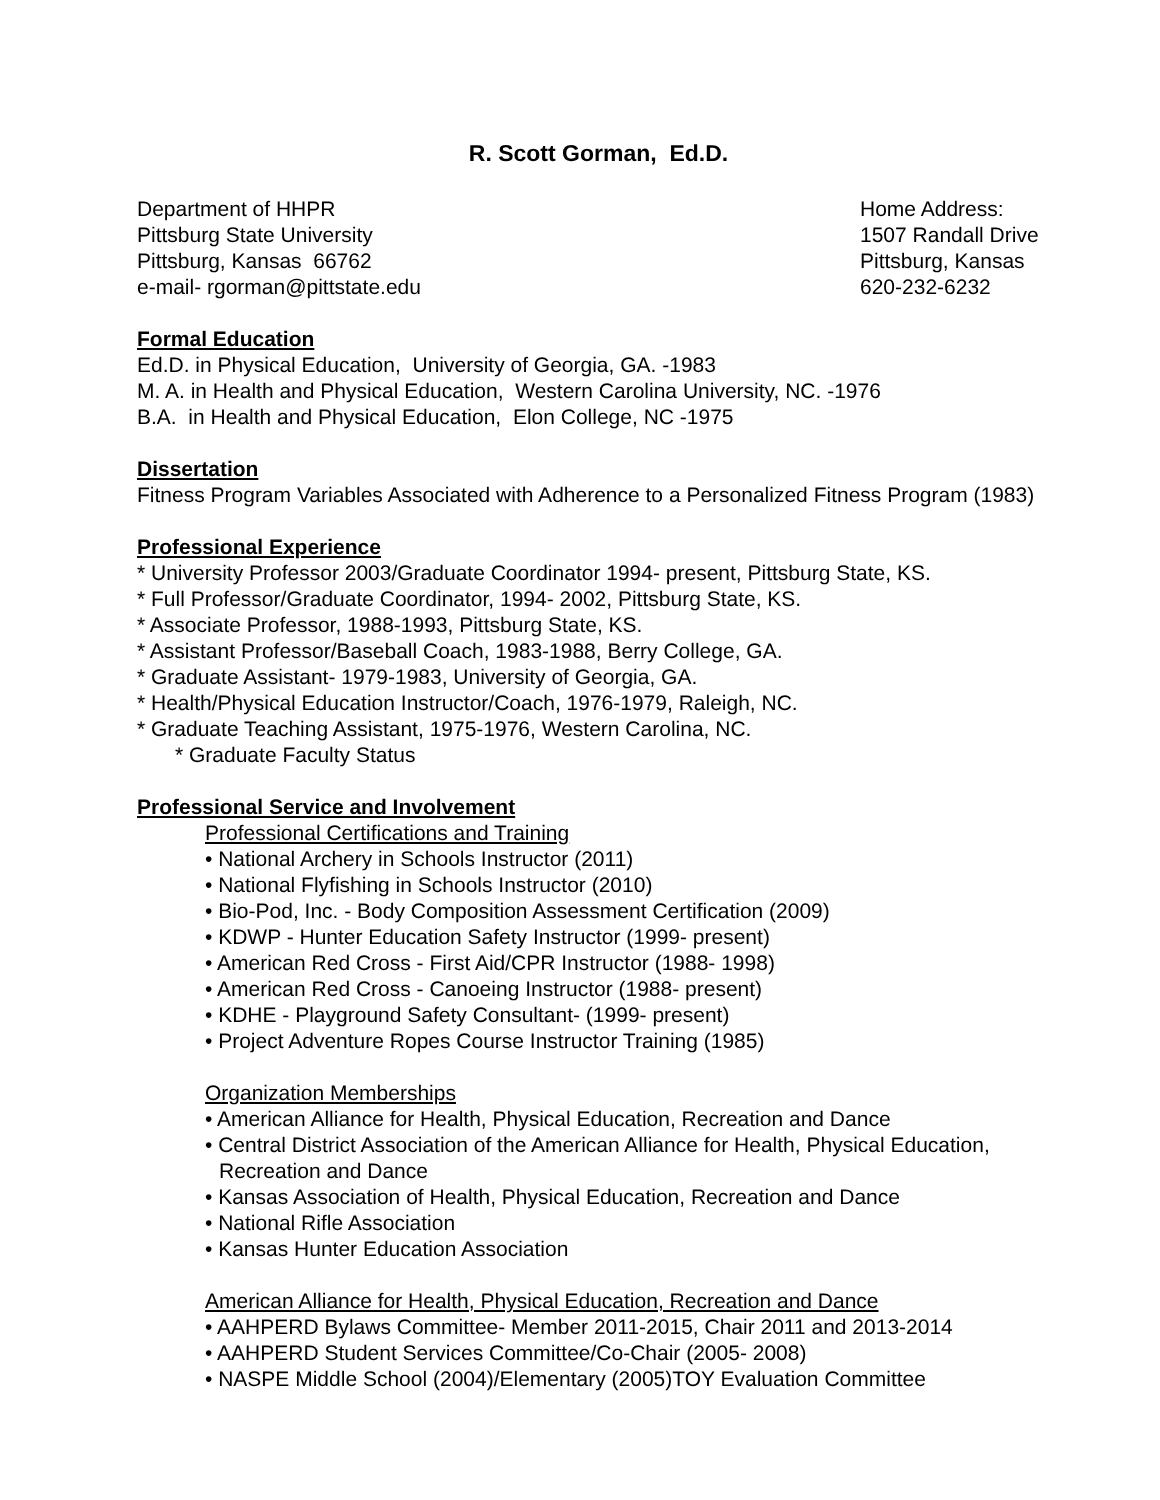R. Scott Gorman, Ed.D.
Department of HHPR
Pittsburg State University
Pittsburg, Kansas 66762
e-mail- rgorman@pittstate.edu
Home Address:
1507 Randall Drive
Pittsburg, Kansas
620-232-6232
Formal Education
Ed.D. in Physical Education, University of Georgia, GA. -1983
M. A. in Health and Physical Education, Western Carolina University, NC. -1976
B.A. in Health and Physical Education, Elon College, NC -1975
Dissertation
Fitness Program Variables Associated with Adherence to a Personalized Fitness Program (1983)
Professional Experience
* University Professor 2003/Graduate Coordinator 1994- present, Pittsburg State, KS.
* Full Professor/Graduate Coordinator, 1994- 2002, Pittsburg State, KS.
* Associate Professor, 1988-1993, Pittsburg State, KS.
* Assistant Professor/Baseball Coach, 1983-1988, Berry College, GA.
* Graduate Assistant- 1979-1983, University of Georgia, GA.
* Health/Physical Education Instructor/Coach, 1976-1979, Raleigh, NC.
* Graduate Teaching Assistant, 1975-1976, Western Carolina, NC.
* Graduate Faculty Status
Professional Service and Involvement
Professional Certifications and Training
• National Archery in Schools Instructor (2011)
• National Flyfishing in Schools Instructor (2010)
• Bio-Pod, Inc. - Body Composition Assessment Certification (2009)
• KDWP - Hunter Education Safety Instructor (1999- present)
• American Red Cross - First Aid/CPR Instructor (1988- 1998)
• American Red Cross - Canoeing Instructor (1988- present)
• KDHE - Playground Safety Consultant- (1999- present)
• Project Adventure Ropes Course Instructor Training (1985)
Organization Memberships
• American Alliance for Health, Physical Education, Recreation and Dance
• Central District Association of the American Alliance for Health, Physical Education, Recreation and Dance
• Kansas Association of Health, Physical Education, Recreation and Dance
• National Rifle Association
• Kansas Hunter Education Association
American Alliance for Health, Physical Education, Recreation and Dance
• AAHPERD Bylaws Committee- Member 2011-2015, Chair 2011 and 2013-2014
• AAHPERD Student Services Committee/Co-Chair (2005- 2008)
• NASPE Middle School (2004)/Elementary (2005)TOY Evaluation Committee